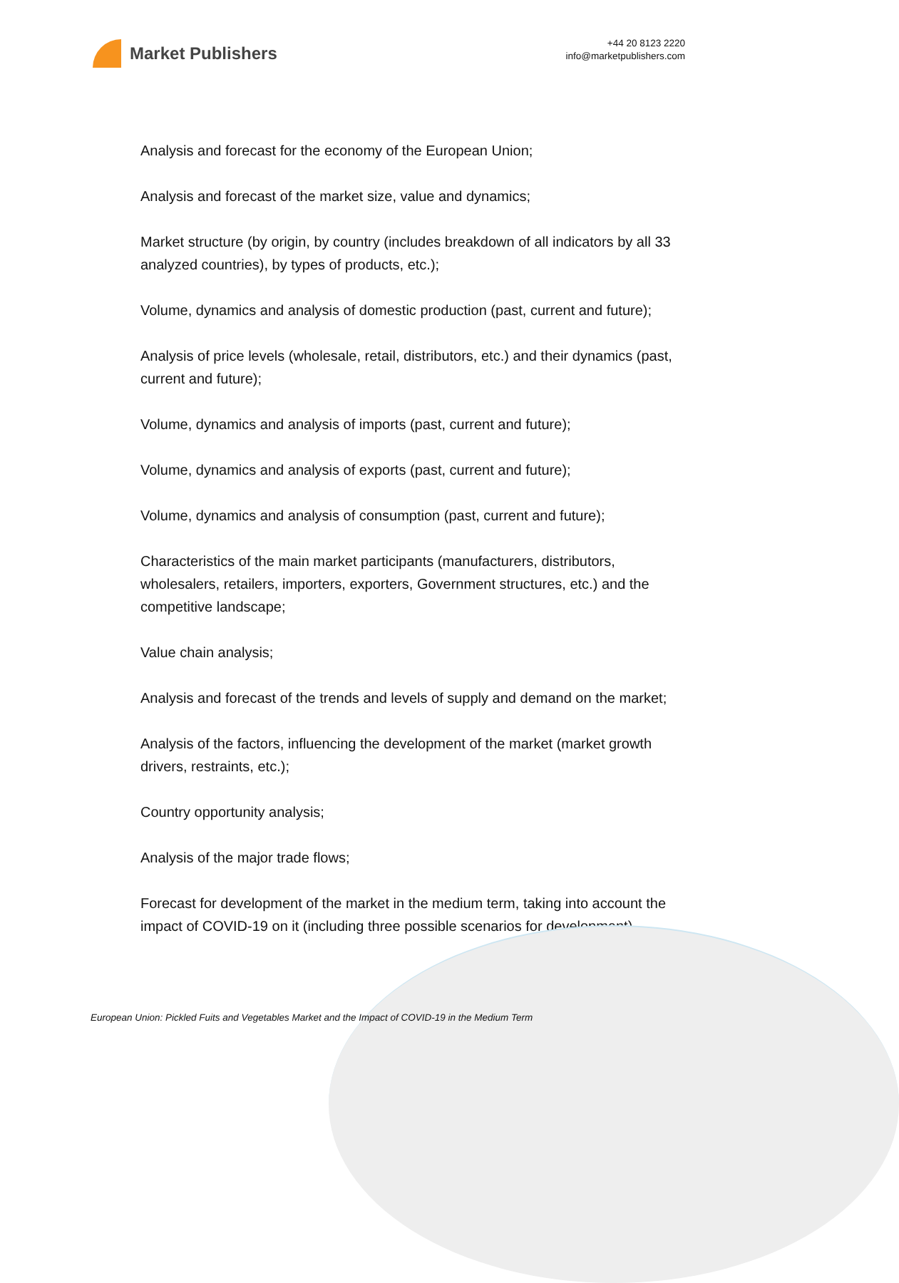Market Publishers
+44 20 8123 2220
info@marketpublishers.com
Analysis and forecast for the economy of the European Union;
Analysis and forecast of the market size, value and dynamics;
Market structure (by origin, by country (includes breakdown of all indicators by all 33 analyzed countries), by types of products, etc.);
Volume, dynamics and analysis of domestic production (past, current and future);
Analysis of price levels (wholesale, retail, distributors, etc.) and their dynamics (past, current and future);
Volume, dynamics and analysis of imports (past, current and future);
Volume, dynamics and analysis of exports (past, current and future);
Volume, dynamics and analysis of consumption (past, current and future);
Characteristics of the main market participants (manufacturers, distributors, wholesalers, retailers, importers, exporters, Government structures, etc.) and the competitive landscape;
Value chain analysis;
Analysis and forecast of the trends and levels of supply and demand on the market;
Analysis of the factors, influencing the development of the market (market growth drivers, restraints, etc.);
Country opportunity analysis;
Analysis of the major trade flows;
Forecast for development of the market in the medium term, taking into account the impact of COVID-19 on it (including three possible scenarios for development).
European Union: Pickled Fuits and Vegetables Market and the Impact of COVID-19 in the Medium Term